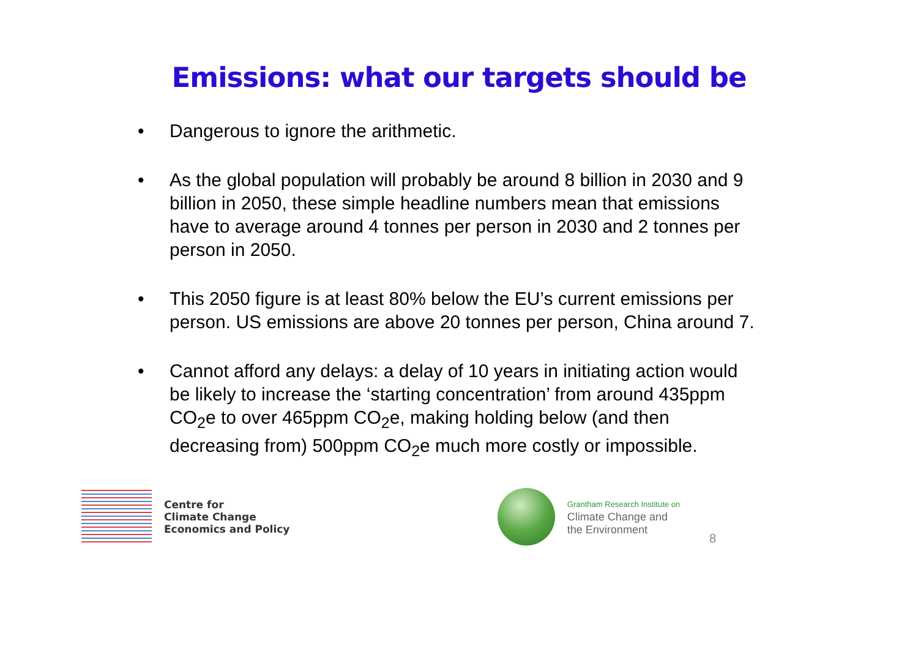Emissions: what our targets should be
• Dangerous to ignore the arithmetic.
• As the global population will probably be around 8 billion in 2030 and 9 billion in 2050, these simple headline numbers mean that emissions have to average around 4 tonnes per person in 2030 and 2 tonnes per person in 2050.
• This 2050 figure is at least 80% below the EU’s current emissions per person. US emissions are above 20 tonnes per person, China around 7.
• Cannot afford any delays: a delay of 10 years in initiating action would be likely to increase the ‘starting concentration’ from around 435ppm CO<sub>2</sub>e to over 465ppm CO<sub>2</sub>e, making holding below (and then decreasing from) 500ppm CO<sub>2</sub>e much more costly or impossible.
Centre for
Climate Change
Economics and Policy
Grantham Research Institute on
Climate Change and
the Environment
8